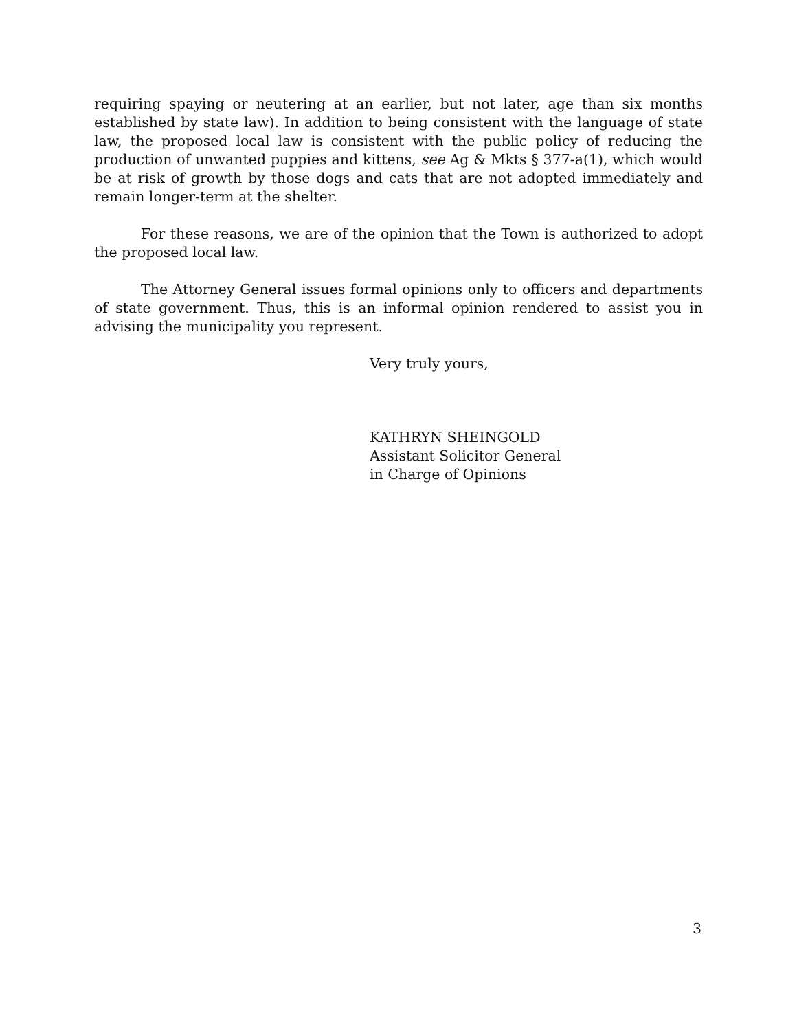requiring spaying or neutering at an earlier, but not later, age than six months established by state law). In addition to being consistent with the language of state law, the proposed local law is consistent with the public policy of reducing the production of unwanted puppies and kittens, see Ag & Mkts § 377-a(1), which would be at risk of growth by those dogs and cats that are not adopted immediately and remain longer-term at the shelter.
For these reasons, we are of the opinion that the Town is authorized to adopt the proposed local law.
The Attorney General issues formal opinions only to officers and departments of state government. Thus, this is an informal opinion rendered to assist you in advising the municipality you represent.
Very truly yours,
KATHRYN SHEINGOLD
Assistant Solicitor General
in Charge of Opinions
3